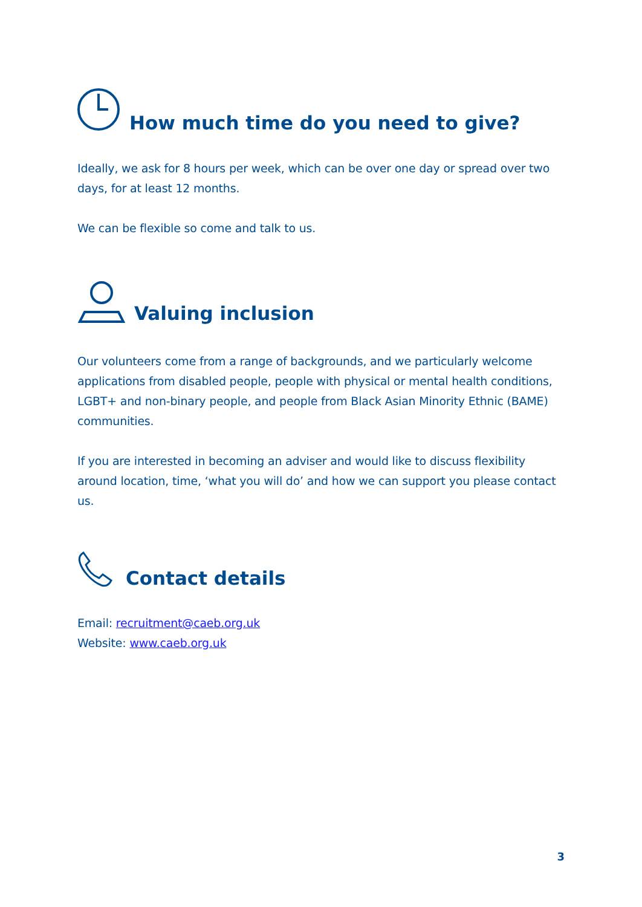How much time do you need to give?
Ideally, we ask for 8 hours per week, which can be over one day or spread over two days, for at least 12 months.
We can be flexible so come and talk to us.
Valuing inclusion
Our volunteers come from a range of backgrounds, and we particularly welcome applications from disabled people, people with physical or mental health conditions, LGBT+ and non-binary people, and people from Black Asian Minority Ethnic (BAME) communities.
If you are interested in becoming an adviser and would like to discuss flexibility around location, time, ‘what you will do’ and how we can support you please contact us.
Contact details
Email: recruitment@caeb.org.uk
Website: www.caeb.org.uk
3